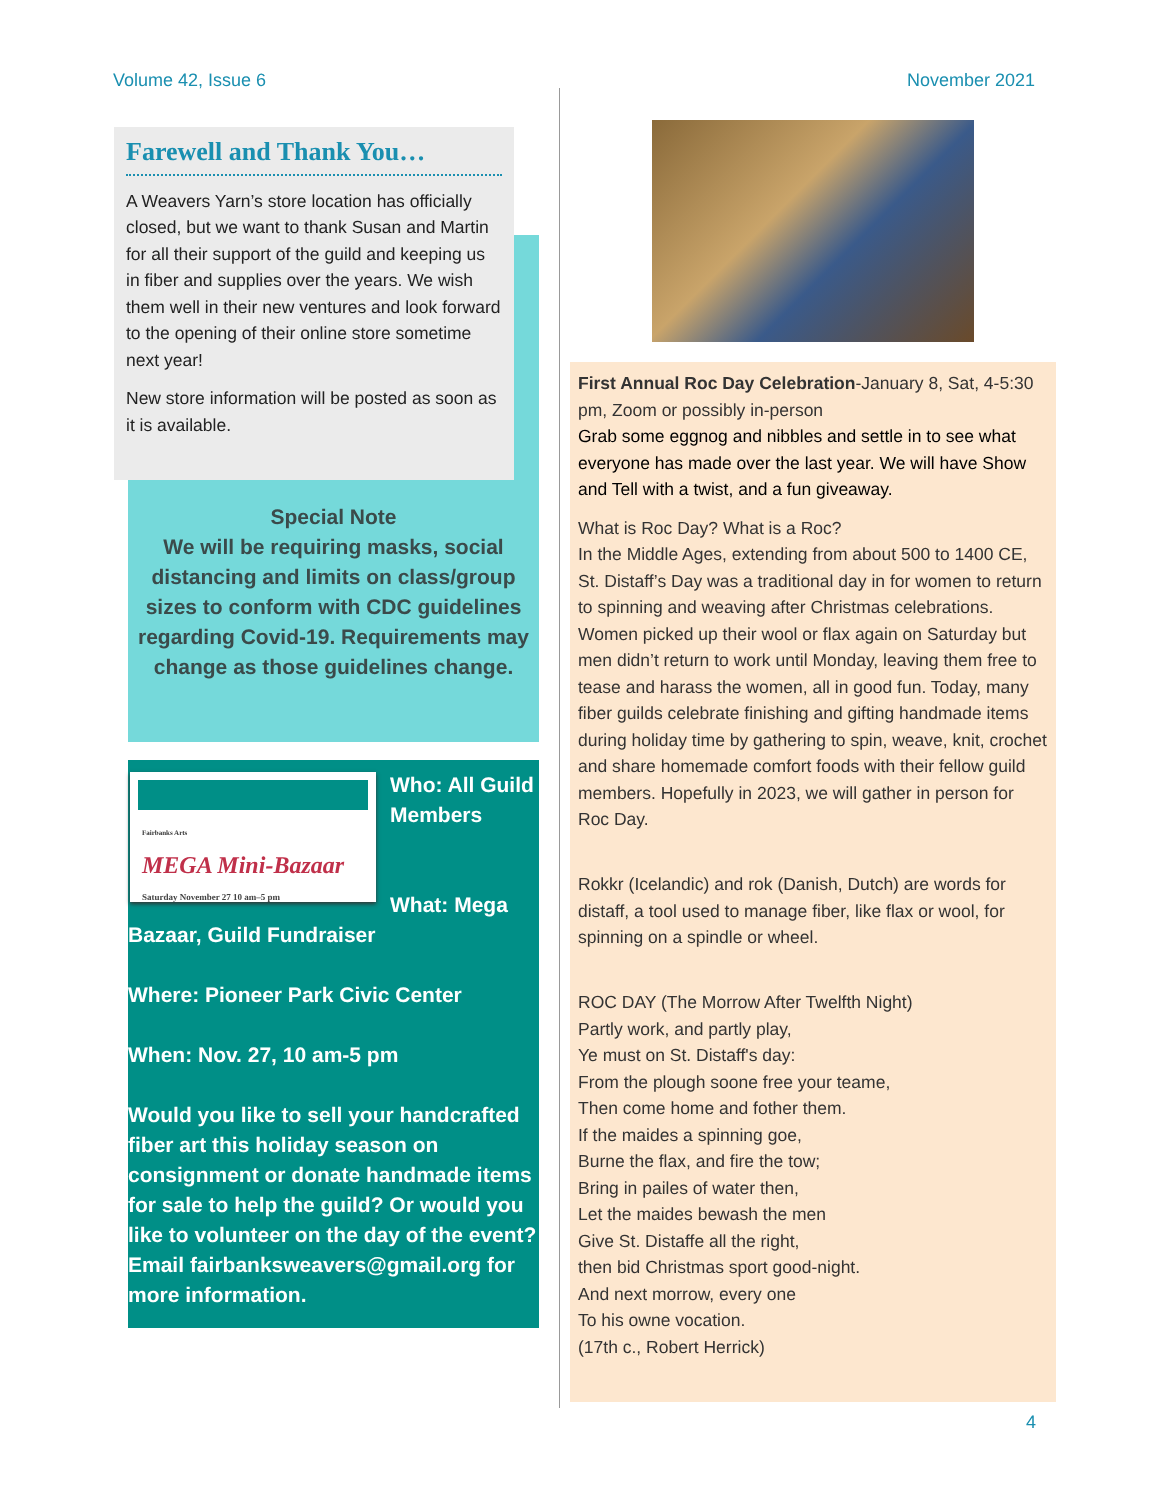Volume 42, Issue 6 November 2021
Farewell and Thank You…
A Weavers Yarn’s store location has officially closed, but we want to thank Susan and Martin for all their support of the guild and keeping us in fiber and supplies over the years. We wish them well in their new ventures and look forward to the opening of their online store sometime next year!
New store information will be posted as soon as it is available.
Special Note
We will be requiring masks, social distancing and limits on class/group sizes to conform with CDC guidelines regarding Covid-19. Requirements may change as those guidelines change.
Fairbanks Arts
MEGA Mini-Bazaar
Saturday November 27 10 am–5 pm
Who: All Guild Members
What: Mega Bazaar, Guild Fundraiser
Where: Pioneer Park Civic Center
When: Nov. 27, 10 am-5 pm
Would you like to sell your handcrafted fiber art this holiday season on consignment or donate handmade items for sale to help the guild? Or would you like to volunteer on the day of the event? Email fairbanksweavers@gmail.org for more information.
First Annual Roc Day Celebration-January 8, Sat, 4-5:30 pm, Zoom or possibly in-person
Grab some eggnog and nibbles and settle in to see what everyone has made over the last year. We will have Show and Tell with a twist, and a fun giveaway.
What is Roc Day? What is a Roc?
In the Middle Ages, extending from about 500 to 1400 CE, St. Distaff’s Day was a traditional day in for women to return to spinning and weaving after Christmas celebrations. Women picked up their wool or flax again on Saturday but men didn’t return to work until Monday, leaving them free to tease and harass the women, all in good fun. Today, many fiber guilds celebrate finishing and gifting handmade items during holiday time by gathering to spin, weave, knit, crochet and share homemade comfort foods with their fellow guild members. Hopefully in 2023, we will gather in person for Roc Day.
Rokkr (Icelandic) and rok (Danish, Dutch) are words for distaff, a tool used to manage fiber, like flax or wool, for spinning on a spindle or wheel.
ROC DAY (The Morrow After Twelfth Night)
Partly work, and partly play,
Ye must on St. Distaff's day:
From the plough soone free your teame,
Then come home and fother them.
If the maides a spinning goe,
Burne the flax, and fire the tow;
Bring in pailes of water then,
Let the maides bewash the men
Give St. Distaffe all the right,
then bid Christmas sport good-night.
And next morrow, every one
To his owne vocation.
(17th c., Robert Herrick)
4